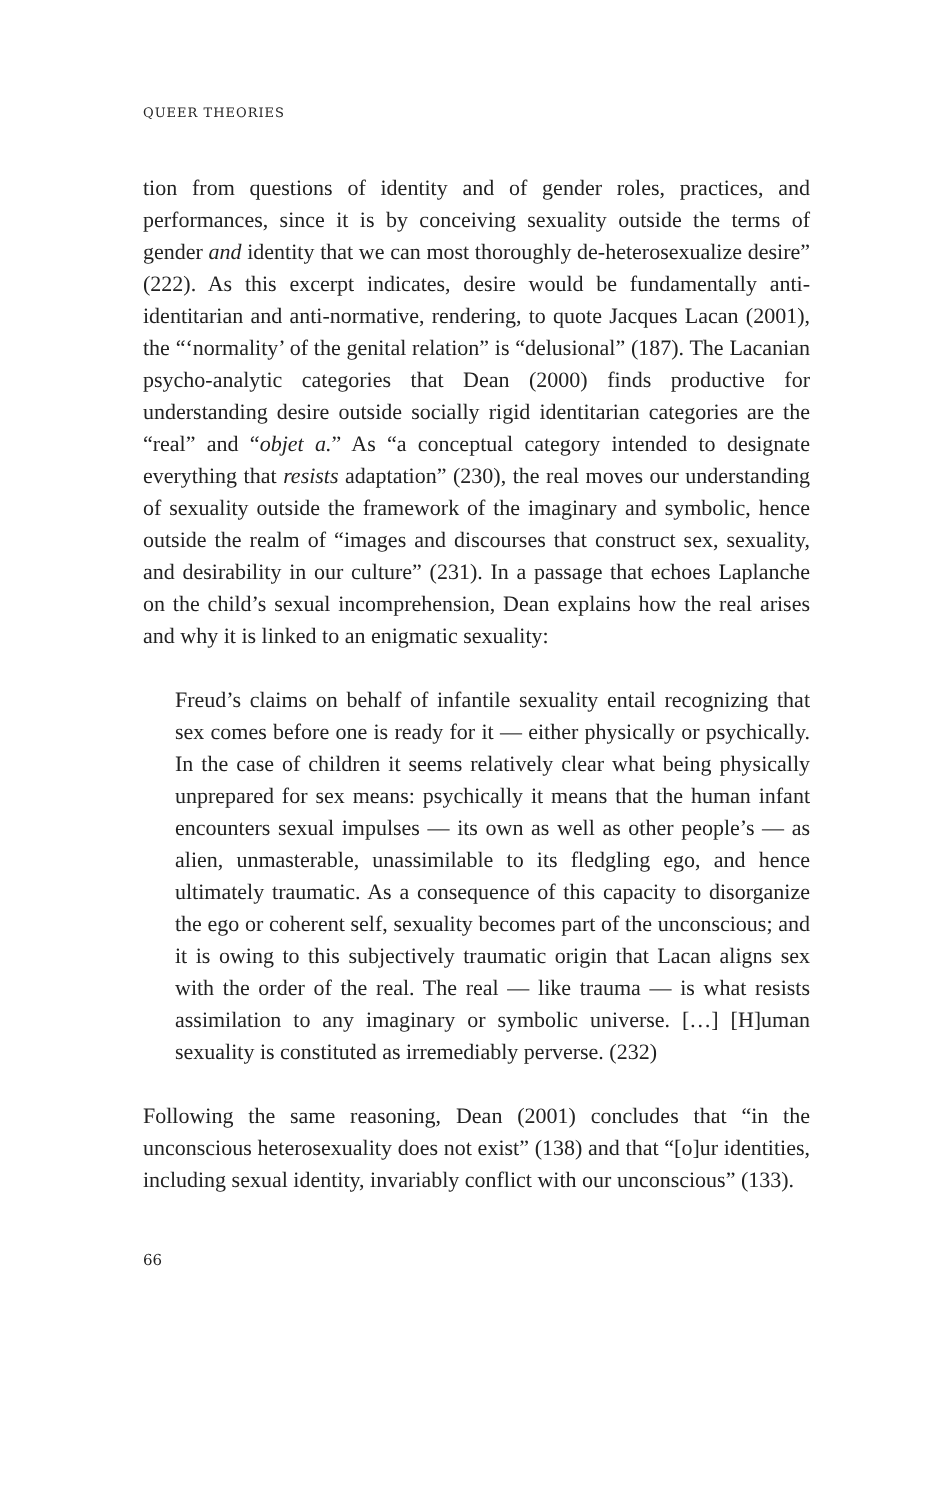QUEER THEORIES
tion from questions of identity and of gender roles, practices, and performances, since it is by conceiving sexuality outside the terms of gender and identity that we can most thoroughly de-heterosexualize desire” (222). As this excerpt indicates, desire would be fundamentally anti-identitarian and anti-normative, rendering, to quote Jacques Lacan (2001), the “‘normality’ of the genital relation” is “delusional” (187). The Lacanian psycho-analytic categories that Dean (2000) finds productive for understanding desire outside socially rigid identitarian categories are the “real” and “objet a.” As “a conceptual category intended to designate everything that resists adaptation” (230), the real moves our understanding of sexuality outside the framework of the imaginary and symbolic, hence outside the realm of “images and discourses that construct sex, sexuality, and desirability in our culture” (231). In a passage that echoes Laplanche on the child’s sexual incomprehension, Dean explains how the real arises and why it is linked to an enigmatic sexuality:
Freud’s claims on behalf of infantile sexuality entail recognizing that sex comes before one is ready for it — either physically or psychically. In the case of children it seems relatively clear what being physically unprepared for sex means: psychically it means that the human infant encounters sexual impulses — its own as well as other people’s — as alien, unmasterable, unassimilable to its fledgling ego, and hence ultimately traumatic. As a consequence of this capacity to disorganize the ego or coherent self, sexuality becomes part of the unconscious; and it is owing to this subjectively traumatic origin that Lacan aligns sex with the order of the real. The real — like trauma — is what resists assimilation to any imaginary or symbolic universe. […] [H]uman sexuality is constituted as irremediably perverse. (232)
Following the same reasoning, Dean (2001) concludes that “in the unconscious heterosexuality does not exist” (138) and that “[o]ur identities, including sexual identity, invariably conflict with our unconscious” (133).
66